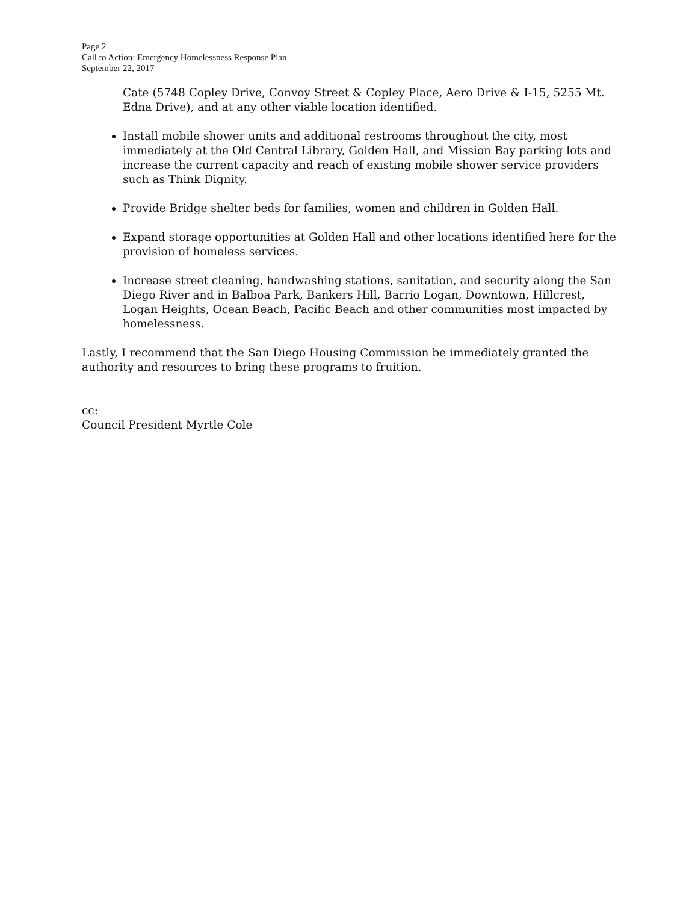Page 2
Call to Action: Emergency Homelessness Response Plan
September 22, 2017
Cate (5748 Copley Drive, Convoy Street & Copley Place, Aero Drive & I-15, 5255 Mt. Edna Drive), and at any other viable location identified.
Install mobile shower units and additional restrooms throughout the city, most immediately at the Old Central Library, Golden Hall, and Mission Bay parking lots and increase the current capacity and reach of existing mobile shower service providers such as Think Dignity.
Provide Bridge shelter beds for families, women and children in Golden Hall.
Expand storage opportunities at Golden Hall and other locations identified here for the provision of homeless services.
Increase street cleaning, handwashing stations, sanitation, and security along the San Diego River and in Balboa Park, Bankers Hill, Barrio Logan, Downtown, Hillcrest, Logan Heights, Ocean Beach, Pacific Beach and other communities most impacted by homelessness.
Lastly, I recommend that the San Diego Housing Commission be immediately granted the authority and resources to bring these programs to fruition.
cc:
Council President Myrtle Cole